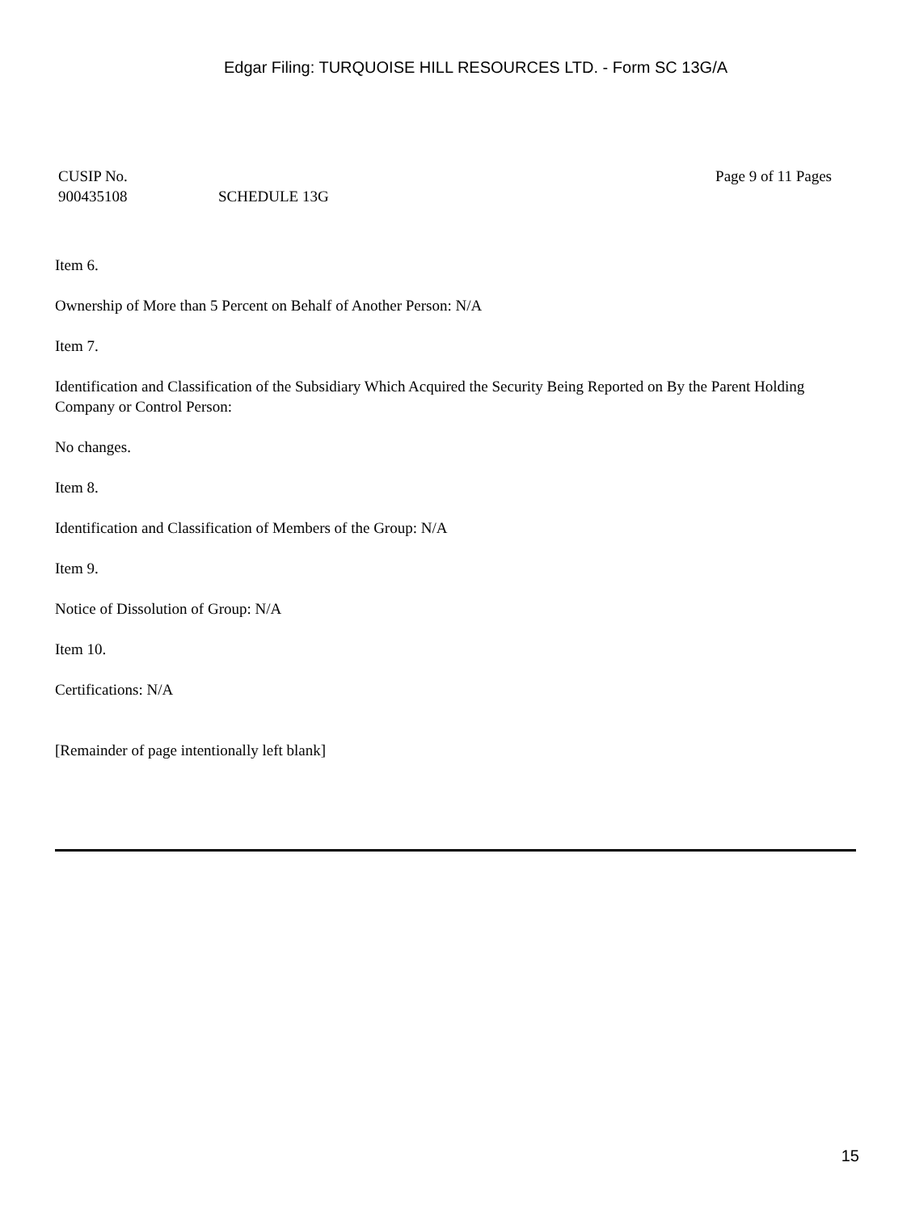Edgar Filing: TURQUOISE HILL RESOURCES LTD. - Form SC 13G/A
| CUSIP No. 900435108 | SCHEDULE 13G | Page 9 of 11 Pages |
Item 6.
Ownership of More than 5 Percent on Behalf of Another Person: N/A
Item 7.
Identification and Classification of the Subsidiary Which Acquired the Security Being Reported on By the Parent Holding Company or Control Person:
No changes.
Item 8.
Identification and Classification of Members of the Group: N/A
Item 9.
Notice of Dissolution of Group: N/A
Item 10.
Certifications: N/A
[Remainder of page intentionally left blank]
15